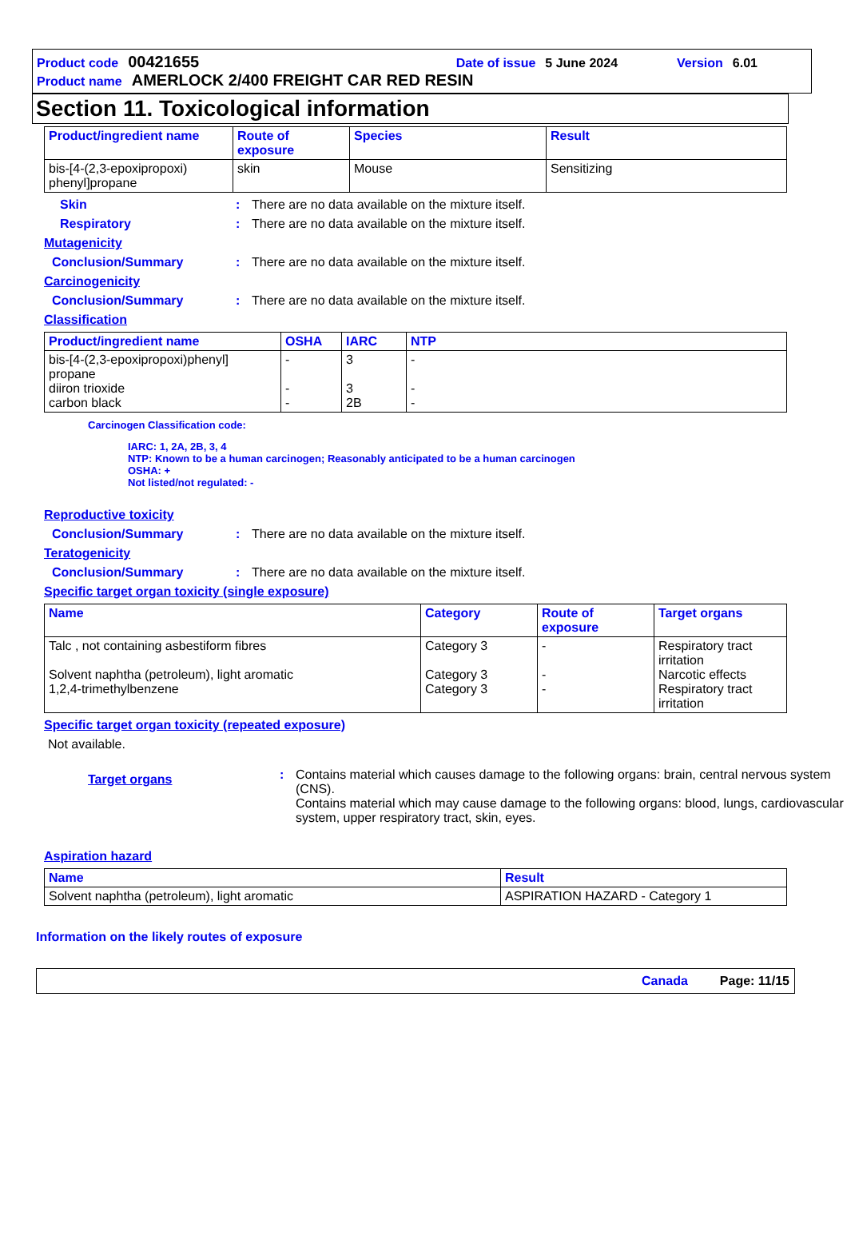Product code 00421655 Date of issue 5 June 2024 Version 6.01
Product name AMERLOCK 2/400 FREIGHT CAR RED RESIN
Section 11. Toxicological information
| Product/ingredient name | Route of exposure | Species | Result |
| --- | --- | --- | --- |
| bis-[4-(2,3-epoxipropoxi) phenyl]propane | skin | Mouse | Sensitizing |
Skin: There are no data available on the mixture itself.
Respiratory: There are no data available on the mixture itself.
Mutagenicity
Conclusion/Summary: There are no data available on the mixture itself.
Carcinogenicity
Conclusion/Summary: There are no data available on the mixture itself.
Classification
| Product/ingredient name | OSHA | IARC | NTP |
| --- | --- | --- | --- |
| bis-[4-(2,3-epoxipropoxi)phenyl] propane diiron trioxide carbon black | - - - | 3 3 2B | - - - |
Carcinogen Classification code:
IARC: 1, 2A, 2B, 3, 4
NTP: Known to be a human carcinogen; Reasonably anticipated to be a human carcinogen
OSHA: +
Not listed/not regulated: -
Reproductive toxicity
Conclusion/Summary: There are no data available on the mixture itself.
Teratogenicity
Conclusion/Summary: There are no data available on the mixture itself.
Specific target organ toxicity (single exposure)
| Name | Category | Route of exposure | Target organs |
| --- | --- | --- | --- |
| Talc , not containing asbestiform fibres Solvent naphtha (petroleum), light aromatic 1,2,4-trimethylbenzene | Category 3 Category 3 Category 3 | - - - | Respiratory tract irritation Narcotic effects Respiratory tract irritation |
Specific target organ toxicity (repeated exposure)
Not available.
Target organs: Contains material which causes damage to the following organs: brain, central nervous system (CNS).
Contains material which may cause damage to the following organs: blood, lungs, cardiovascular system, upper respiratory tract, skin, eyes.
Aspiration hazard
| Name | Result |
| --- | --- |
| Solvent naphtha (petroleum), light aromatic | ASPIRATION HAZARD - Category 1 |
Information on the likely routes of exposure
Canada Page: 11/15